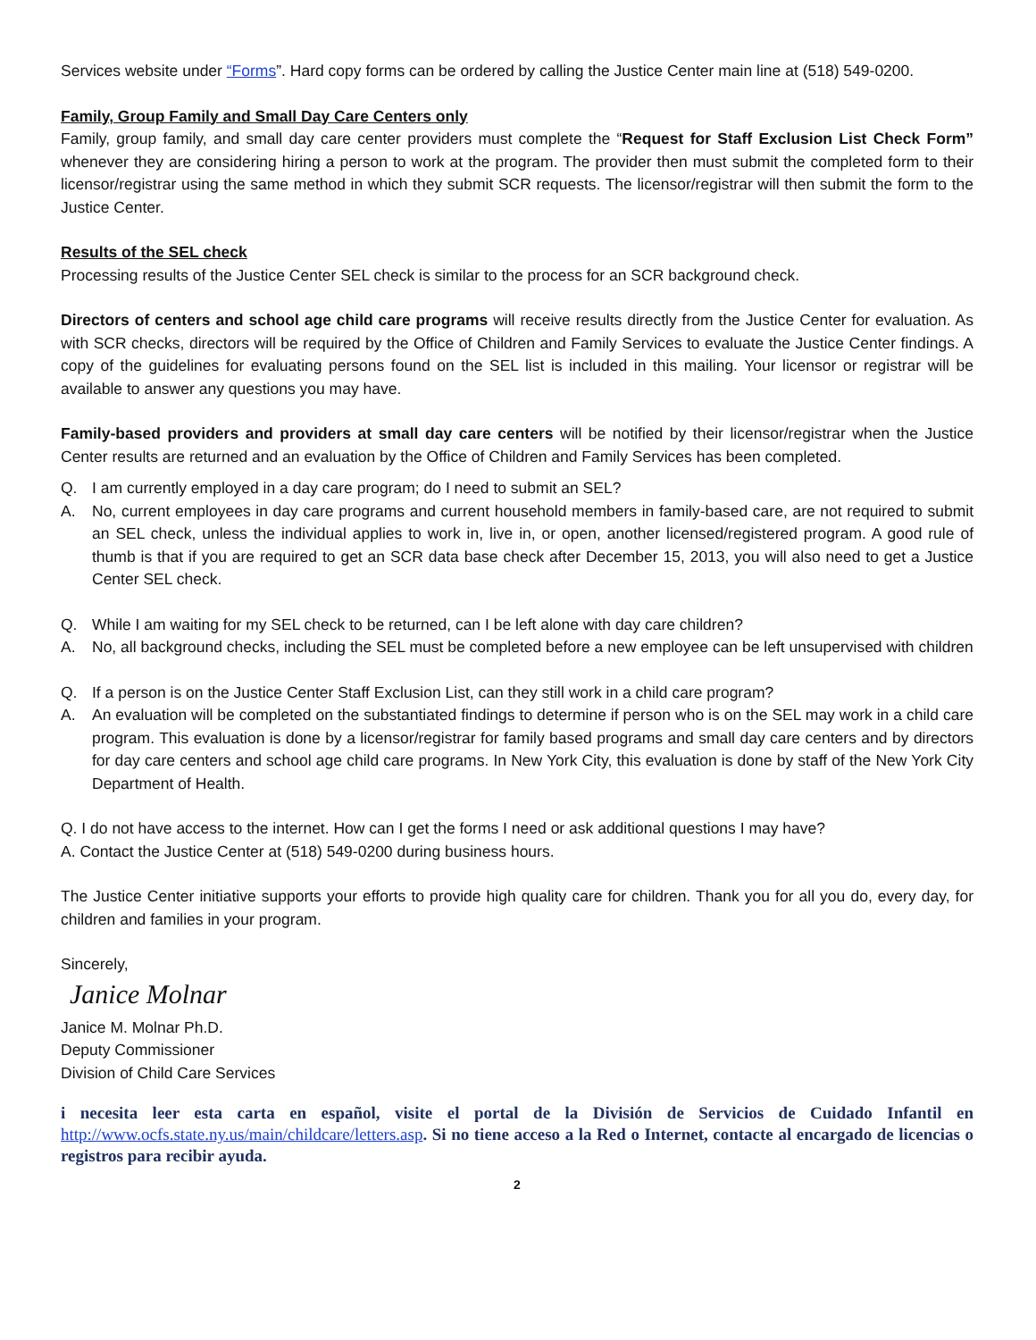Services website under “Forms”. Hard copy forms can be ordered by calling the Justice Center main line at (518) 549-0200.
Family, Group Family and Small Day Care Centers only
Family, group family, and small day care center providers must complete the “Request for Staff Exclusion List Check Form” whenever they are considering hiring a person to work at the program. The provider then must submit the completed form to their licensor/registrar using the same method in which they submit SCR requests. The licensor/registrar will then submit the form to the Justice Center.
Results of the SEL check
Processing results of the Justice Center SEL check is similar to the process for an SCR background check.
Directors of centers and school age child care programs will receive results directly from the Justice Center for evaluation. As with SCR checks, directors will be required by the Office of Children and Family Services to evaluate the Justice Center findings. A copy of the guidelines for evaluating persons found on the SEL list is included in this mailing. Your licensor or registrar will be available to answer any questions you may have.
Family-based providers and providers at small day care centers will be notified by their licensor/registrar when the Justice Center results are returned and an evaluation by the Office of Children and Family Services has been completed.
Q. I am currently employed in a day care program; do I need to submit an SEL?
A. No, current employees in day care programs and current household members in family-based care, are not required to submit an SEL check, unless the individual applies to work in, live in, or open, another licensed/registered program. A good rule of thumb is that if you are required to get an SCR data base check after December 15, 2013, you will also need to get a Justice Center SEL check.
Q. While I am waiting for my SEL check to be returned, can I be left alone with day care children?
A. No, all background checks, including the SEL must be completed before a new employee can be left unsupervised with children
Q. If a person is on the Justice Center Staff Exclusion List, can they still work in a child care program?
A. An evaluation will be completed on the substantiated findings to determine if person who is on the SEL may work in a child care program. This evaluation is done by a licensor/registrar for family based programs and small day care centers and by directors for day care centers and school age child care programs. In New York City, this evaluation is done by staff of the New York City Department of Health.
Q. I do not have access to the internet. How can I get the forms I need or ask additional questions I may have?
A. Contact the Justice Center at (518) 549-0200 during business hours.
The Justice Center initiative supports your efforts to provide high quality care for children. Thank you for all you do, every day, for children and families in your program.
Sincerely,
Janice Molnar
Janice M. Molnar Ph.D.
Deputy Commissioner
Division of Child Care Services
i necesita leer esta carta en español, visite el portal de la División de Servicios de Cuidado Infantil en http://www.ocfs.state.ny.us/main/childcare/letters.asp. Si no tiene acceso a la Red o Internet, contacte al encargado de licencias o registros para recibir ayuda.
2